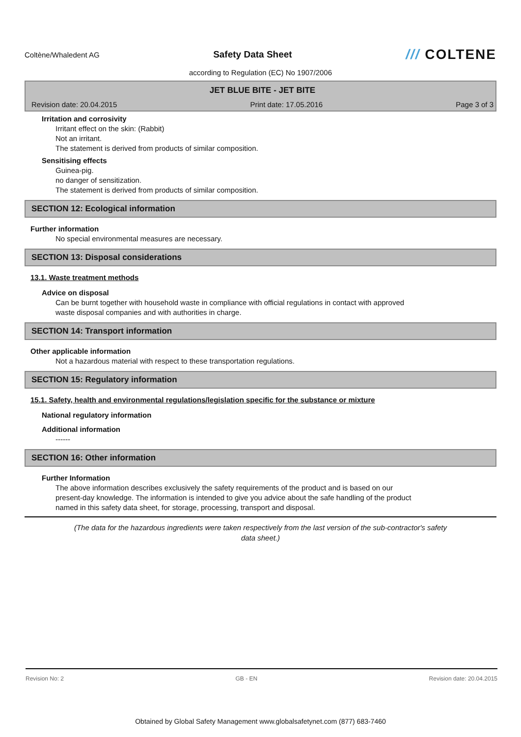Coltène/Whaledent AG
Safety Data Sheet
/// COLTENE
according to Regulation (EC) No 1907/2006
JET BLUE BITE - JET BITE
Revision date: 20.04.2015 Print date: 17.05.2016 Page 3 of 3
Irritation and corrosivity
Irritant effect on the skin: (Rabbit)
Not an irritant.
The statement is derived from products of similar composition.
Sensitising effects
Guinea-pig.
no danger of sensitization.
The statement is derived from products of similar composition.
SECTION 12: Ecological information
Further information
No special environmental measures are necessary.
SECTION 13: Disposal considerations
13.1. Waste treatment methods
Advice on disposal
Can be burnt together with household waste in compliance with official regulations in contact with approved
waste disposal companies and with authorities in charge.
SECTION 14: Transport information
Other applicable information
Not a hazardous material with respect to these transportation regulations.
SECTION 15: Regulatory information
15.1. Safety, health and environmental regulations/legislation specific for the substance or mixture
National regulatory information
Additional information
------
SECTION 16: Other information
Further Information
The above information describes exclusively the safety requirements of the product and is based on our
present-day knowledge. The information is intended to give you advice about the safe handling of the product
named in this safety data sheet, for storage, processing, transport and disposal.
(The data for the hazardous ingredients were taken respectively from the last version of the sub-contractor's safety
data sheet.)
Revision No: 2 GB - EN Revision date: 20.04.2015
Obtained by Global Safety Management www.globalsafetynet.com (877) 683-7460